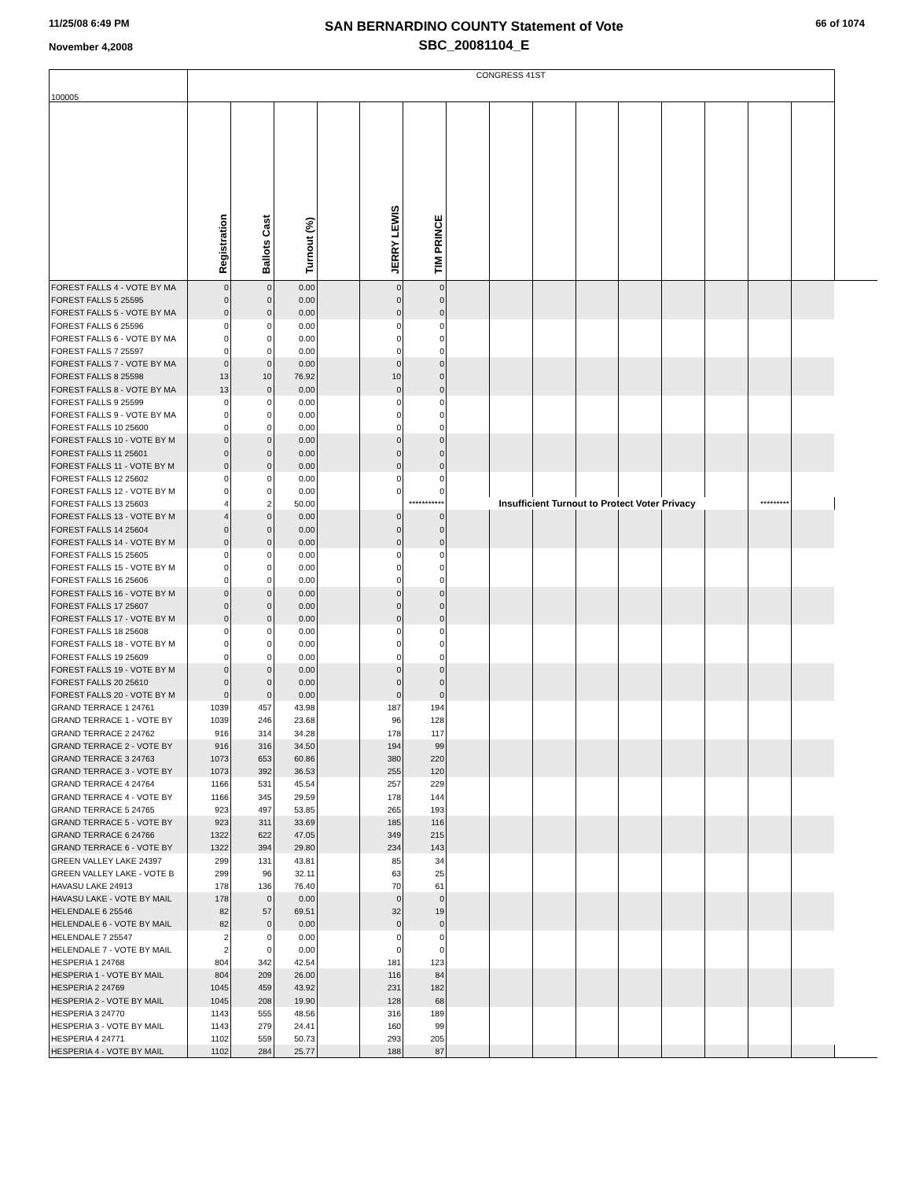11/25/08 6:49 PM
November 4,2008
SAN BERNARDINO COUNTY Statement of Vote
SBC_20081104_E
66 of 1074
| 100005 | CONGRESS 41ST | | | | | | | | | | | | | | | |
| | Registration | Ballots Cast | Turnout (%) | | JERRY LEWIS | TIM PRINCE | | | | | | | | | | |
| FOREST FALLS 4 - VOTE BY MA | 0 | 0 | 0.00 | | 0 | 0 | | | | | | | | | | |
| FOREST FALLS 5 25595 | 0 | 0 | 0.00 | | 0 | 0 | | | | | | | | | | |
| FOREST FALLS 5 - VOTE BY MA | 0 | 0 | 0.00 | | 0 | 0 | | | | | | | | | | |
| FOREST FALLS 6 25596 | 0 | 0 | 0.00 | | 0 | 0 | | | | | | | | | | |
| FOREST FALLS 6 - VOTE BY MA | 0 | 0 | 0.00 | | 0 | 0 | | | | | | | | | | |
| FOREST FALLS 7 25597 | 0 | 0 | 0.00 | | 0 | 0 | | | | | | | | | | |
| FOREST FALLS 7 - VOTE BY MA | 0 | 0 | 0.00 | | 0 | 0 | | | | | | | | | | |
| FOREST FALLS 8 25598 | 13 | 10 | 76.92 | | 10 | 0 | | | | | | | | | | |
| FOREST FALLS 8 - VOTE BY MA | 13 | 0 | 0.00 | | 0 | 0 | | | | | | | | | | |
| FOREST FALLS 9 25599 | 0 | 0 | 0.00 | | 0 | 0 | | | | | | | | | | |
| FOREST FALLS 9 - VOTE BY MA | 0 | 0 | 0.00 | | 0 | 0 | | | | | | | | | | |
| FOREST FALLS 10 25600 | 0 | 0 | 0.00 | | 0 | 0 | | | | | | | | | | |
| FOREST FALLS 10 - VOTE BY M | 0 | 0 | 0.00 | | 0 | 0 | | | | | | | | | | |
| FOREST FALLS 11 25601 | 0 | 0 | 0.00 | | 0 | 0 | | | | | | | | | | |
| FOREST FALLS 11 - VOTE BY M | 0 | 0 | 0.00 | | 0 | 0 | | | | | | | | | | |
| FOREST FALLS 12 25602 | 0 | 0 | 0.00 | | 0 | 0 | | | | | | | | | | |
| FOREST FALLS 12 - VOTE BY M | 0 | 0 | 0.00 | | 0 | 0 | | | | | | | | | | |
| FOREST FALLS 13 25603 | 4 | 2 | 50.00 | | | *********** | Insufficient Turnout to Protect Voter Privacy | | | | | | | ********* | | |
| FOREST FALLS 13 - VOTE BY M | 4 | 0 | 0.00 | | 0 | 0 | | | | | | | | | | |
| FOREST FALLS 14 25604 | 0 | 0 | 0.00 | | 0 | 0 | | | | | | | | | | |
| FOREST FALLS 14 - VOTE BY M | 0 | 0 | 0.00 | | 0 | 0 | | | | | | | | | | |
| FOREST FALLS 15 25605 | 0 | 0 | 0.00 | | 0 | 0 | | | | | | | | | | |
| FOREST FALLS 15 - VOTE BY M | 0 | 0 | 0.00 | | 0 | 0 | | | | | | | | | | |
| FOREST FALLS 16 25606 | 0 | 0 | 0.00 | | 0 | 0 | | | | | | | | | | |
| FOREST FALLS 16 - VOTE BY M | 0 | 0 | 0.00 | | 0 | 0 | | | | | | | | | | |
| FOREST FALLS 17 25607 | 0 | 0 | 0.00 | | 0 | 0 | | | | | | | | | | |
| FOREST FALLS 17 - VOTE BY M | 0 | 0 | 0.00 | | 0 | 0 | | | | | | | | | | |
| FOREST FALLS 18 25608 | 0 | 0 | 0.00 | | 0 | 0 | | | | | | | | | | |
| FOREST FALLS 18 - VOTE BY M | 0 | 0 | 0.00 | | 0 | 0 | | | | | | | | | | |
| FOREST FALLS 19 25609 | 0 | 0 | 0.00 | | 0 | 0 | | | | | | | | | | |
| FOREST FALLS 19 - VOTE BY M | 0 | 0 | 0.00 | | 0 | 0 | | | | | | | | | | |
| FOREST FALLS 20 25610 | 0 | 0 | 0.00 | | 0 | 0 | | | | | | | | | | |
| FOREST FALLS 20 - VOTE BY M | 0 | 0 | 0.00 | | 0 | 0 | | | | | | | | | | |
| GRAND TERRACE 1 24761 | 1039 | 457 | 43.98 | | 187 | 194 | | | | | | | | | | |
| GRAND TERRACE 1 - VOTE BY | 1039 | 246 | 23.68 | | 96 | 128 | | | | | | | | | | |
| GRAND TERRACE 2 24762 | 916 | 314 | 34.28 | | 178 | 117 | | | | | | | | | | |
| GRAND TERRACE 2 - VOTE BY | 916 | 316 | 34.50 | | 194 | 99 | | | | | | | | | | |
| GRAND TERRACE 3 24763 | 1073 | 653 | 60.86 | | 380 | 220 | | | | | | | | | | |
| GRAND TERRACE 3 - VOTE BY | 1073 | 392 | 36.53 | | 255 | 120 | | | | | | | | | | |
| GRAND TERRACE 4 24764 | 1166 | 531 | 45.54 | | 257 | 229 | | | | | | | | | | |
| GRAND TERRACE 4 - VOTE BY | 1166 | 345 | 29.59 | | 178 | 144 | | | | | | | | | | |
| GRAND TERRACE 5 24765 | 923 | 497 | 53.85 | | 265 | 193 | | | | | | | | | | |
| GRAND TERRACE 5 - VOTE BY | 923 | 311 | 33.69 | | 185 | 116 | | | | | | | | | | |
| GRAND TERRACE 6 24766 | 1322 | 622 | 47.05 | | 349 | 215 | | | | | | | | | | |
| GRAND TERRACE 6 - VOTE BY | 1322 | 394 | 29.80 | | 234 | 143 | | | | | | | | | | |
| GREEN VALLEY LAKE 24397 | 299 | 131 | 43.81 | | 85 | 34 | | | | | | | | | | |
| GREEN VALLEY LAKE - VOTE B | 299 | 96 | 32.11 | | 63 | 25 | | | | | | | | | | |
| HAVASU LAKE 24913 | 178 | 136 | 76.40 | | 70 | 61 | | | | | | | | | | |
| HAVASU LAKE - VOTE BY MAIL | 178 | 0 | 0.00 | | 0 | 0 | | | | | | | | | | |
| HELENDALE 6 25546 | 82 | 57 | 69.51 | | 32 | 19 | | | | | | | | | | |
| HELENDALE 6 - VOTE BY MAIL | 82 | 0 | 0.00 | | 0 | 0 | | | | | | | | | | |
| HELENDALE 7 25547 | 2 | 0 | 0.00 | | 0 | 0 | | | | | | | | | | |
| HELENDALE 7 - VOTE BY MAIL | 2 | 0 | 0.00 | | 0 | 0 | | | | | | | | | | |
| HESPERIA 1 24768 | 804 | 342 | 42.54 | | 181 | 123 | | | | | | | | | | |
| HESPERIA 1 - VOTE BY MAIL | 804 | 209 | 26.00 | | 116 | 84 | | | | | | | | | | |
| HESPERIA 2 24769 | 1045 | 459 | 43.92 | | 231 | 182 | | | | | | | | | | |
| HESPERIA 2 - VOTE BY MAIL | 1045 | 208 | 19.90 | | 128 | 68 | | | | | | | | | | |
| HESPERIA 3 24770 | 1143 | 555 | 48.56 | | 316 | 189 | | | | | | | | | | |
| HESPERIA 3 - VOTE BY MAIL | 1143 | 279 | 24.41 | | 160 | 99 | | | | | | | | | | |
| HESPERIA 4 24771 | 1102 | 559 | 50.73 | | 293 | 205 | | | | | | | | | | |
| HESPERIA 4 - VOTE BY MAIL | 1102 | 284 | 25.77 | | 188 | 87 | | | | | | | | | | |